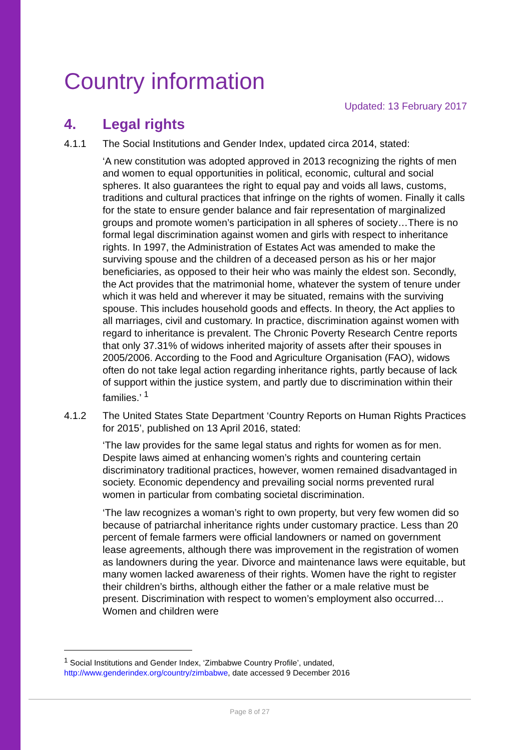Country information
Updated: 13 February 2017
4. Legal rights
4.1.1 The Social Institutions and Gender Index, updated circa 2014, stated:
‘A new constitution was adopted approved in 2013 recognizing the rights of men and women to equal opportunities in political, economic, cultural and social spheres. It also guarantees the right to equal pay and voids all laws, customs, traditions and cultural practices that infringe on the rights of women. Finally it calls for the state to ensure gender balance and fair representation of marginalized groups and promote women’s participation in all spheres of society…There is no formal legal discrimination against women and girls with respect to inheritance rights. In 1997, the Administration of Estates Act was amended to make the surviving spouse and the children of a deceased person as his or her major beneficiaries, as opposed to their heir who was mainly the eldest son. Secondly, the Act provides that the matrimonial home, whatever the system of tenure under which it was held and wherever it may be situated, remains with the surviving spouse. This includes household goods and effects. In theory, the Act applies to all marriages, civil and customary. In practice, discrimination against women with regard to inheritance is prevalent. The Chronic Poverty Research Centre reports that only 37.31% of widows inherited majority of assets after their spouses in 2005/2006. According to the Food and Agriculture Organisation (FAO), widows often do not take legal action regarding inheritance rights, partly because of lack of support within the justice system, and partly due to discrimination within their families.’ <sup>1</sup>
4.1.2 The United States State Department ‘Country Reports on Human Rights Practices for 2015’, published on 13 April 2016, stated:
‘The law provides for the same legal status and rights for women as for men. Despite laws aimed at enhancing women’s rights and countering certain discriminatory traditional practices, however, women remained disadvantaged in society. Economic dependency and prevailing social norms prevented rural women in particular from combating societal discrimination.
‘The law recognizes a woman’s right to own property, but very few women did so because of patriarchal inheritance rights under customary practice. Less than 20 percent of female farmers were official landowners or named on government lease agreements, although there was improvement in the registration of women as landowners during the year. Divorce and maintenance laws were equitable, but many women lacked awareness of their rights. Women have the right to register their children’s births, although either the father or a male relative must be present. Discrimination with respect to women’s employment also occurred…Women and children were
<sup>1</sup> Social Institutions and Gender Index, ‘Zimbabwe Country Profile’, undated, http://www.genderindex.org/country/zimbabwe, date accessed 9 December 2016
Page 8 of 27